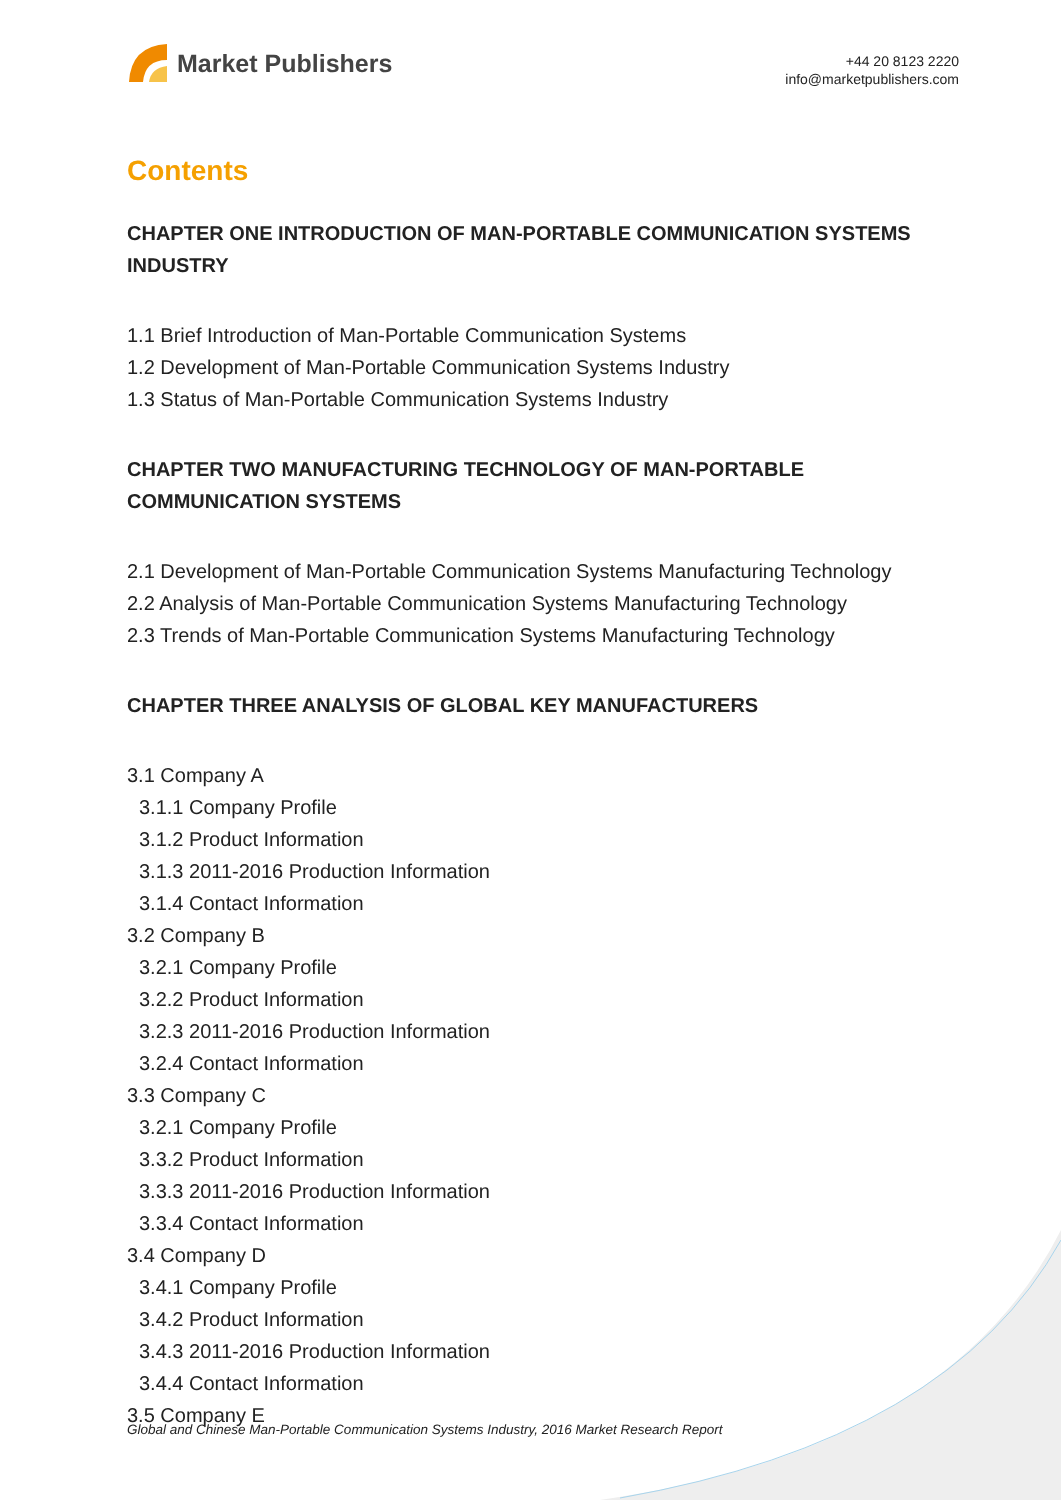Market Publishers
+44 20 8123 2220
info@marketpublishers.com
Contents
CHAPTER ONE INTRODUCTION OF MAN-PORTABLE COMMUNICATION SYSTEMS INDUSTRY
1.1 Brief Introduction of Man-Portable Communication Systems
1.2 Development of Man-Portable Communication Systems Industry
1.3 Status of Man-Portable Communication Systems Industry
CHAPTER TWO MANUFACTURING TECHNOLOGY OF MAN-PORTABLE COMMUNICATION SYSTEMS
2.1 Development of Man-Portable Communication Systems Manufacturing Technology
2.2 Analysis of Man-Portable Communication Systems Manufacturing Technology
2.3 Trends of Man-Portable Communication Systems Manufacturing Technology
CHAPTER THREE ANALYSIS OF GLOBAL KEY MANUFACTURERS
3.1 Company A
3.1.1 Company Profile
3.1.2 Product Information
3.1.3 2011-2016 Production Information
3.1.4 Contact Information
3.2 Company B
3.2.1 Company Profile
3.2.2 Product Information
3.2.3 2011-2016 Production Information
3.2.4 Contact Information
3.3 Company C
3.2.1 Company Profile
3.3.2 Product Information
3.3.3 2011-2016 Production Information
3.3.4 Contact Information
3.4 Company D
3.4.1 Company Profile
3.4.2 Product Information
3.4.3 2011-2016 Production Information
3.4.4 Contact Information
3.5 Company E
Global and Chinese Man-Portable Communication Systems Industry, 2016 Market Research Report